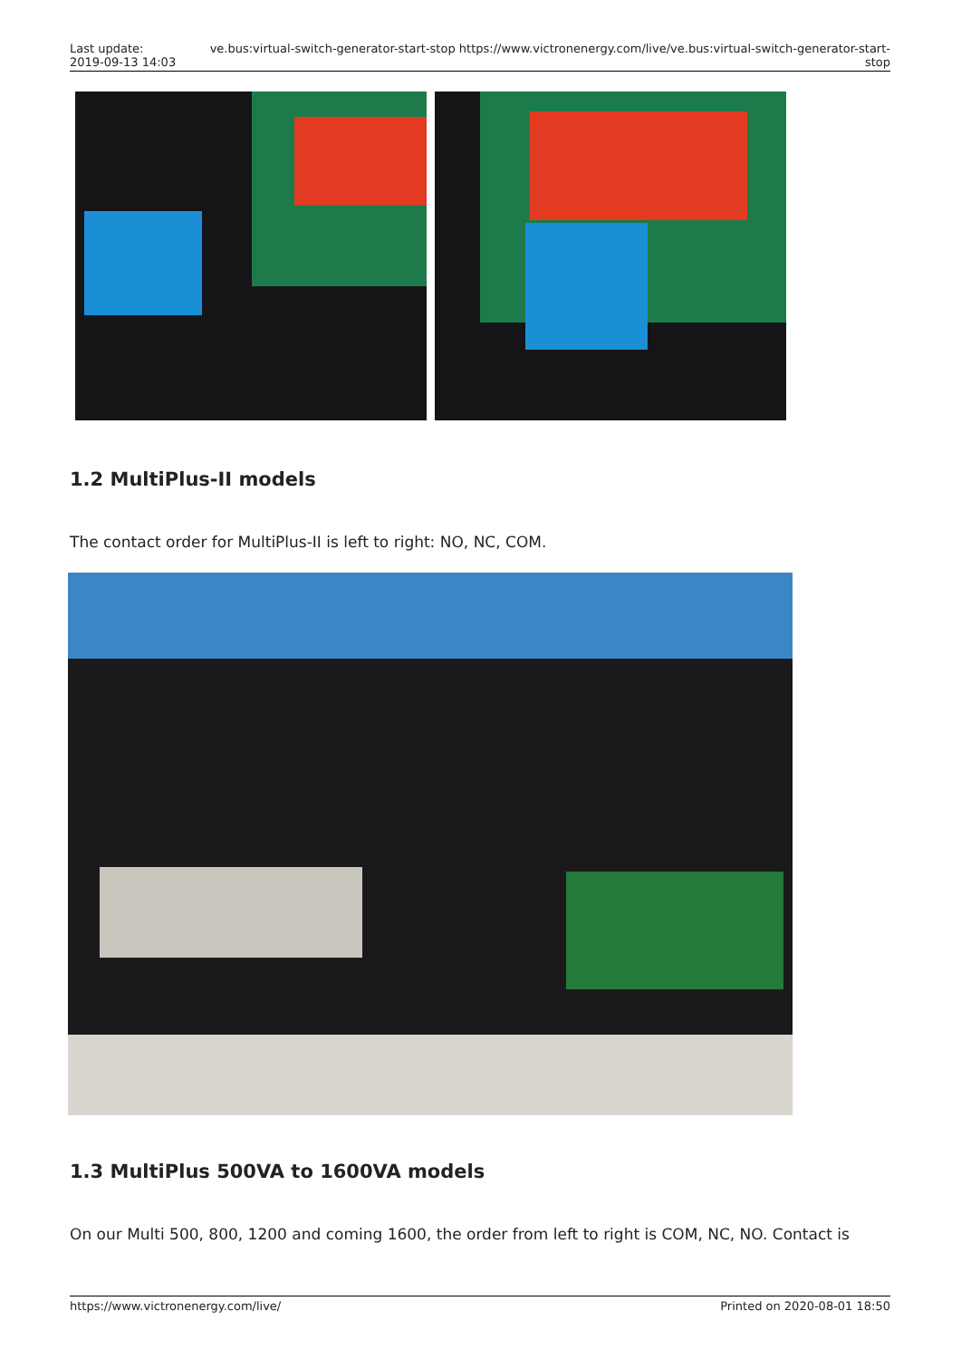Last update:
2019-09-13 14:03
ve.bus:virtual-switch-generator-start-stop https://www.victronenergy.com/live/ve.bus:virtual-switch-generator-start-stop
1.2 MultiPlus-II models
The contact order for MultiPlus-II is left to right: NO, NC, COM.
1.3 MultiPlus 500VA to 1600VA models
On our Multi 500, 800, 1200 and coming 1600, the order from left to right is COM, NC, NO. Contact is
https://www.victronenergy.com/live/ Printed on 2020-08-01 18:50